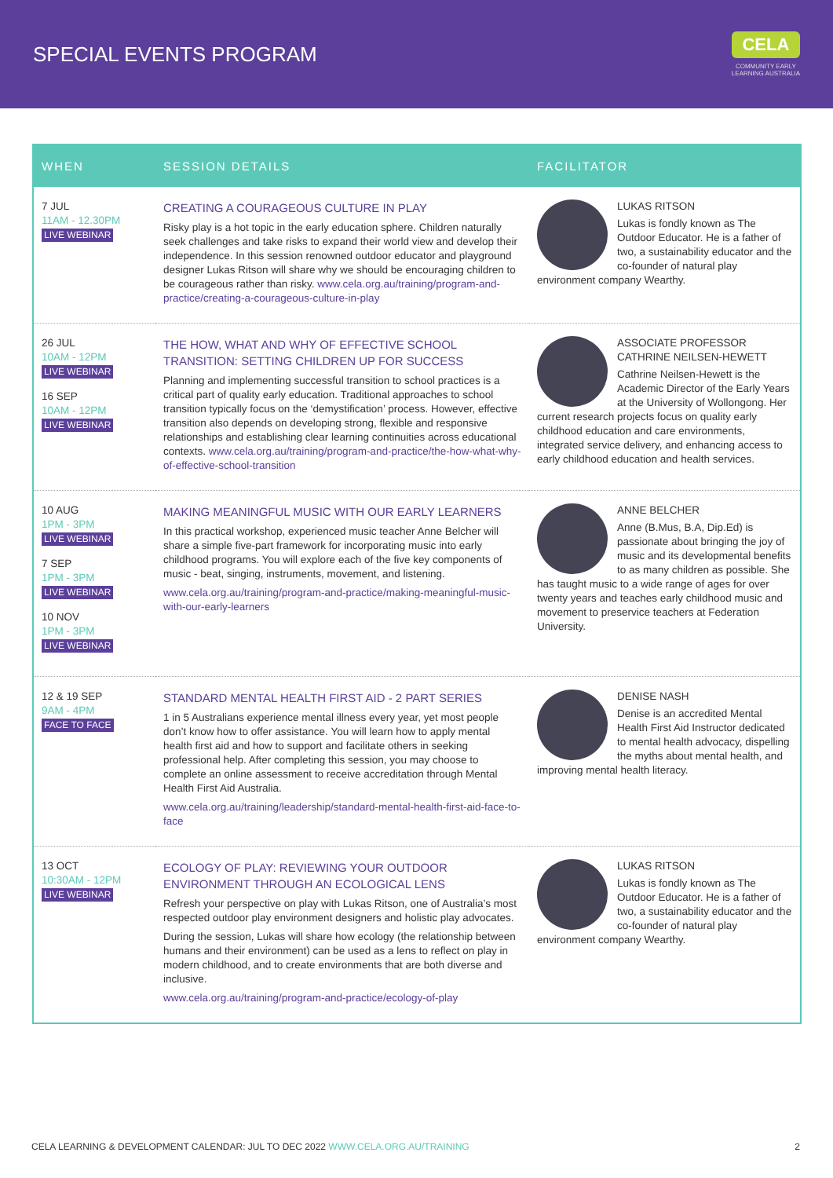SPECIAL EVENTS PROGRAM
CELA
COMMUNITY EARLY
LEARNING AUSTRALIA
| WHEN | SESSION DETAILS | FACILITATOR |
| --- | --- | --- |
| 7 JUL 11AM - 12.30PM LIVE WEBINAR | CREATING A COURAGEOUS CULTURE IN PLAY Risky play is a hot topic in the early education sphere. Children naturally seek challenges and take risks to expand their world view and develop their independence. In this session renowned outdoor educator and playground designer Lukas Ritson will share why we should be encouraging children to be courageous rather than risky. www.cela.org.au/training/program-and-practice/creating-a-courageous-culture-in-play | LUKAS RITSON Lukas is fondly known as The Outdoor Educator. He is a father of two, a sustainability educator and the co-founder of natural play environment company Wearthy. |
| 26 JUL 10AM - 12PM LIVE WEBINAR 16 SEP 10AM - 12PM LIVE WEBINAR | THE HOW, WHAT AND WHY OF EFFECTIVE SCHOOL TRANSITION: SETTING CHILDREN UP FOR SUCCESS Planning and implementing successful transition to school practices is a critical part of quality early education. Traditional approaches to school transition typically focus on the ‘demystification’ process. However, effective transition also depends on developing strong, flexible and responsive relationships and establishing clear learning continuities across educational contexts. www.cela.org.au/training/program-and-practice/the-how-what-why-of-effective-school-transition | ASSOCIATE PROFESSOR CATHRINE NEILSEN-HEWETT Cathrine Neilsen-Hewett is the Academic Director of the Early Years at the University of Wollongong. Her current research projects focus on quality early childhood education and care environments, integrated service delivery, and enhancing access to early childhood education and health services. |
| 10 AUG 1PM - 3PM LIVE WEBINAR 7 SEP 1PM - 3PM LIVE WEBINAR 10 NOV 1PM - 3PM LIVE WEBINAR | MAKING MEANINGFUL MUSIC WITH OUR EARLY LEARNERS In this practical workshop, experienced music teacher Anne Belcher will share a simple five-part framework for incorporating music into early childhood programs. You will explore each of the five key components of music - beat, singing, instruments, movement, and listening. www.cela.org.au/training/program-and-practice/making-meaningful-music-with-our-early-learners | ANNE BELCHER Anne (B.Mus, B.A, Dip.Ed) is passionate about bringing the joy of music and its developmental benefits to as many children as possible. She has taught music to a wide range of ages for over twenty years and teaches early childhood music and movement to preservice teachers at Federation University. |
| 12 & 19 SEP 9AM - 4PM FACE TO FACE | STANDARD MENTAL HEALTH FIRST AID - 2 PART SERIES 1 in 5 Australians experience mental illness every year, yet most people don’t know how to offer assistance. You will learn how to apply mental health first aid and how to support and facilitate others in seeking professional help. After completing this session, you may choose to complete an online assessment to receive accreditation through Mental Health First Aid Australia. www.cela.org.au/training/leadership/standard-mental-health-first-aid-face-to-face | DENISE NASH Denise is an accredited Mental Health First Aid Instructor dedicated to mental health advocacy, dispelling the myths about mental health, and improving mental health literacy. |
| 13 OCT 10:30AM - 12PM LIVE WEBINAR | ECOLOGY OF PLAY: REVIEWING YOUR OUTDOOR ENVIRONMENT THROUGH AN ECOLOGICAL LENS Refresh your perspective on play with Lukas Ritson, one of Australia’s most respected outdoor play environment designers and holistic play advocates. During the session, Lukas will share how ecology (the relationship between humans and their environment) can be used as a lens to reflect on play in modern childhood, and to create environments that are both diverse and inclusive. www.cela.org.au/training/program-and-practice/ecology-of-play | LUKAS RITSON Lukas is fondly known as The Outdoor Educator. He is a father of two, a sustainability educator and the co-founder of natural play environment company Wearthy. |
CELA LEARNING & DEVELOPMENT CALENDAR: JUL TO DEC 2022 WWW.CELA.ORG.AU/TRAINING 2